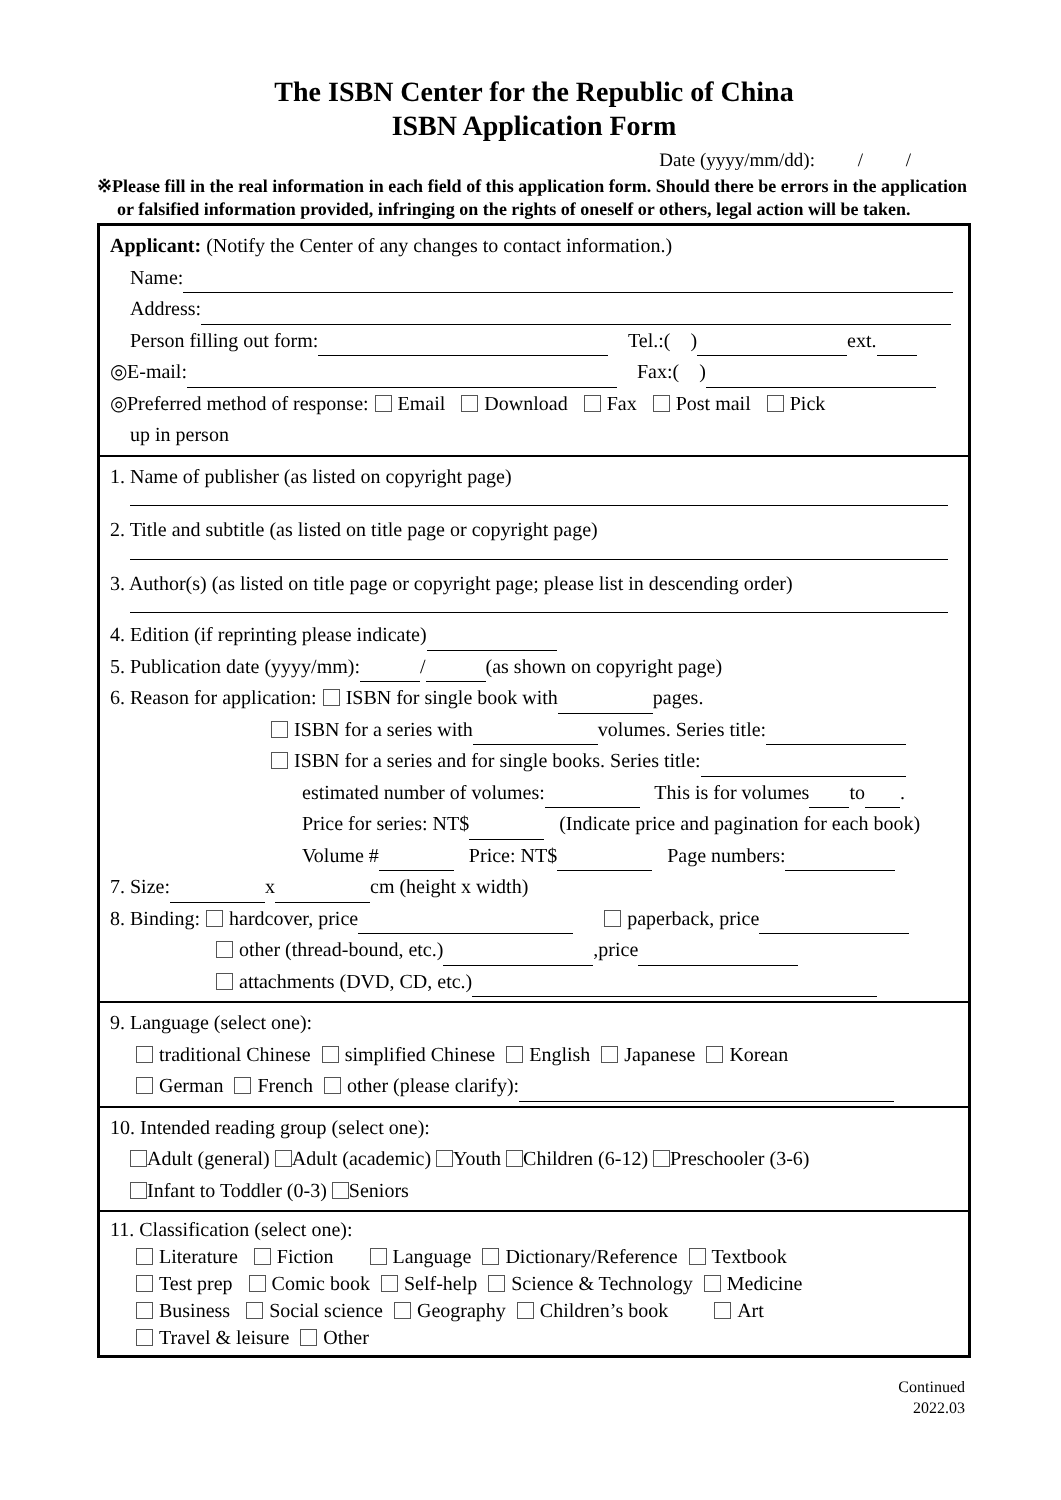The ISBN Center for the Republic of China
ISBN Application Form
Date (yyyy/mm/dd): / /
※Please fill in the real information in each field of this application form. Should there be errors in the application or falsified information provided, infringing on the rights of oneself or others, legal action will be taken.
Applicant: (Notify the Center of any changes to contact information.)
Name:
Address:
Person filling out form: Tel.:( ) ext.
◎E-mail: Fax:( )
◎Preferred method of response: Email Download Fax Post mail Pick
up in person
1. Name of publisher (as listed on copyright page)
2. Title and subtitle (as listed on title page or copyright page)
3. Author(s) (as listed on title page or copyright page; please list in descending order)
4. Edition (if reprinting please indicate)
5. Publication date (yyyy/mm): / (as shown on copyright page)
6. Reason for application: ISBN for single book with pages.
ISBN for a series with volumes. Series title:
ISBN for a series and for single books. Series title:
estimated number of volumes: This is for volumes to .
Price for series: NT$ (Indicate price and pagination for each book)
Volume # Price: NT$ Page numbers:
7. Size: x cm (height x width)
8. Binding: hardcover, price paperback, price
other (thread-bound, etc.) ,price
attachments (DVD, CD, etc.)
9. Language (select one):
traditional Chinese simplified Chinese English Japanese Korean
German French other (please clarify):
10. Intended reading group (select one):
Adult (general) Adult (academic) Youth Children (6-12) Preschooler (3-6)
Infant to Toddler (0-3) Seniors
11. Classification (select one):
Literature Fiction Language Dictionary/Reference Textbook
Test prep Comic book Self-help Science & Technology Medicine
Business Social science Geography Children’s book Art
Travel & leisure Other
Continued
2022.03